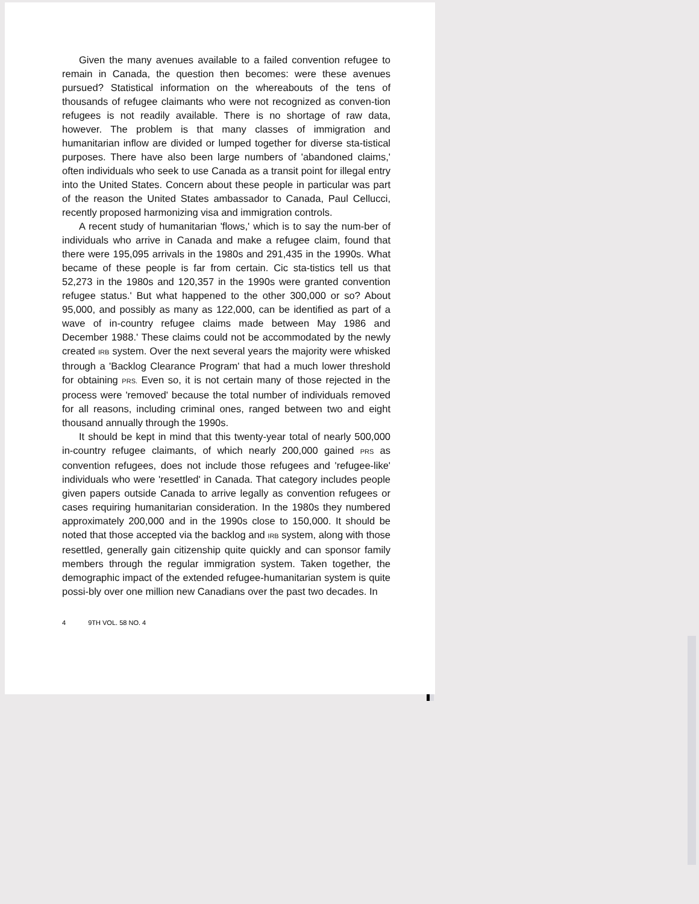Given the many avenues available to a failed convention refugee to remain in Canada, the question then becomes: were these avenues pursued? Statistical information on the whereabouts of the tens of thousands of refugee claimants who were not recognized as conven-tion refugees is not readily available. There is no shortage of raw data, however. The problem is that many classes of immigration and humanitarian inflow are divided or lumped together for diverse sta-tistical purposes. There have also been large numbers of 'abandoned claims,' often individuals who seek to use Canada as a transit point for illegal entry into the United States. Concern about these people in particular was part of the reason the United States ambassador to Canada, Paul Cellucci, recently proposed harmonizing visa and immigration controls.
A recent study of humanitarian 'flows,' which is to say the num-ber of individuals who arrive in Canada and make a refugee claim, found that there were 195,095 arrivals in the 1980s and 291,435 in the 1990s. What became of these people is far from certain. Cic sta-tistics tell us that 52,273 in the 1980s and 120,357 in the 1990s were granted convention refugee status.' But what happened to the other 300,000 or so? About 95,000, and possibly as many as 122,000, can be identified as part of a wave of in-country refugee claims made between May 1986 and December 1988.' These claims could not be accommodated by the newly created IRB system. Over the next several years the majority were whisked through a 'Backlog Clearance Program' that had a much lower threshold for obtaining PRS. Even so, it is not certain many of those rejected in the process were 'removed' because the total number of individuals removed for all reasons, including criminal ones, ranged between two and eight thousand annually through the 1990s.
It should be kept in mind that this twenty-year total of nearly 500,000 in-country refugee claimants, of which nearly 200,000 gained PRS as convention refugees, does not include those refugees and 'refugee-like' individuals who were 'resettled' in Canada. That category includes people given papers outside Canada to arrive legally as convention refugees or cases requiring humanitarian consideration. In the 1980s they numbered approximately 200,000 and in the 1990s close to 150,000. It should be noted that those accepted via the backlog and IRB system, along with those resettled, generally gain citizenship quite quickly and can sponsor family members through the regular immigration system. Taken together, the demographic impact of the extended refugee-humanitarian system is quite possi-bly over one million new Canadians over the past two decades. In
4 9TH VOL. 58 NO. 4